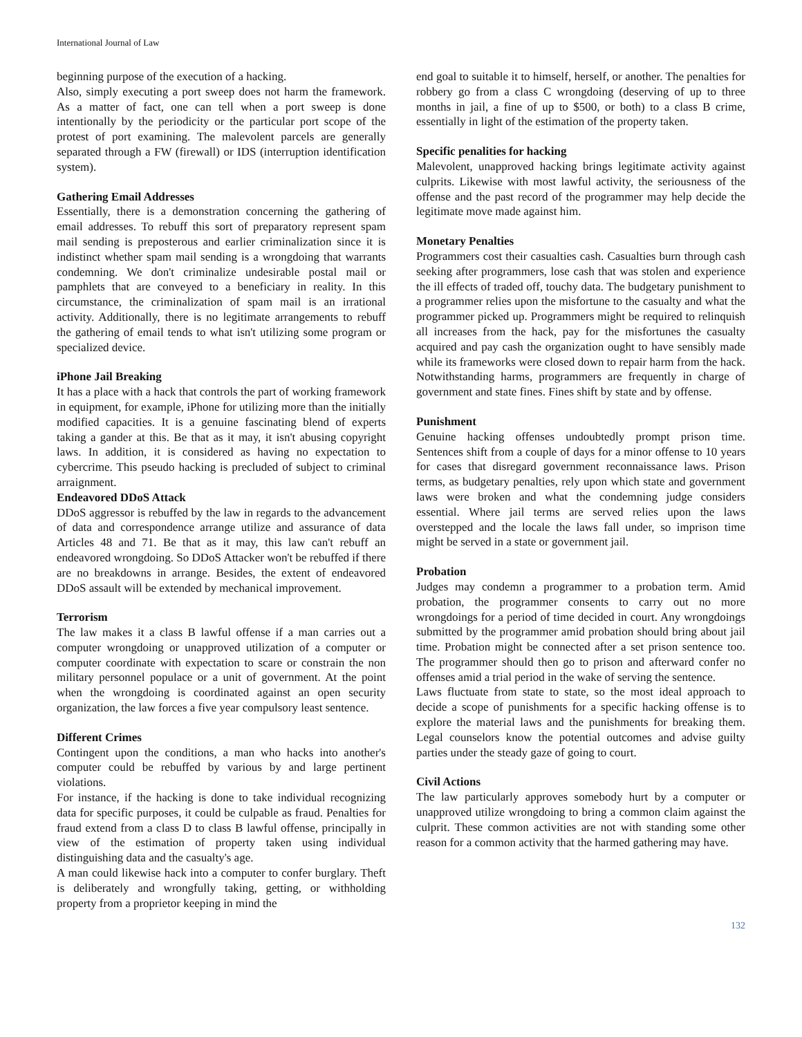International Journal of Law
beginning purpose of the execution of a hacking.
Also, simply executing a port sweep does not harm the framework. As a matter of fact, one can tell when a port sweep is done intentionally by the periodicity or the particular port scope of the protest of port examining. The malevolent parcels are generally separated through a FW (firewall) or IDS (interruption identification system).
Gathering Email Addresses
Essentially, there is a demonstration concerning the gathering of email addresses. To rebuff this sort of preparatory represent spam mail sending is preposterous and earlier criminalization since it is indistinct whether spam mail sending is a wrongdoing that warrants condemning. We don't criminalize undesirable postal mail or pamphlets that are conveyed to a beneficiary in reality. In this circumstance, the criminalization of spam mail is an irrational activity. Additionally, there is no legitimate arrangements to rebuff the gathering of email tends to what isn't utilizing some program or specialized device.
iPhone Jail Breaking
It has a place with a hack that controls the part of working framework in equipment, for example, iPhone for utilizing more than the initially modified capacities. It is a genuine fascinating blend of experts taking a gander at this. Be that as it may, it isn't abusing copyright laws. In addition, it is considered as having no expectation to cybercrime. This pseudo hacking is precluded of subject to criminal arraignment.
Endeavored DDoS Attack
DDoS aggressor is rebuffed by the law in regards to the advancement of data and correspondence arrange utilize and assurance of data Articles 48 and 71. Be that as it may, this law can't rebuff an endeavored wrongdoing. So DDoS Attacker won't be rebuffed if there are no breakdowns in arrange. Besides, the extent of endeavored DDoS assault will be extended by mechanical improvement.
Terrorism
The law makes it a class B lawful offense if a man carries out a computer wrongdoing or unapproved utilization of a computer or computer coordinate with expectation to scare or constrain the non military personnel populace or a unit of government. At the point when the wrongdoing is coordinated against an open security organization, the law forces a five year compulsory least sentence.
Different Crimes
Contingent upon the conditions, a man who hacks into another's computer could be rebuffed by various by and large pertinent violations.
For instance, if the hacking is done to take individual recognizing data for specific purposes, it could be culpable as fraud. Penalties for fraud extend from a class D to class B lawful offense, principally in view of the estimation of property taken using individual distinguishing data and the casualty's age.
A man could likewise hack into a computer to confer burglary. Theft is deliberately and wrongfully taking, getting, or withholding property from a proprietor keeping in mind the
end goal to suitable it to himself, herself, or another. The penalties for robbery go from a class C wrongdoing (deserving of up to three months in jail, a fine of up to $500, or both) to a class B crime, essentially in light of the estimation of the property taken.
Specific penalities for hacking
Malevolent, unapproved hacking brings legitimate activity against culprits. Likewise with most lawful activity, the seriousness of the offense and the past record of the programmer may help decide the legitimate move made against him.
Monetary Penalties
Programmers cost their casualties cash. Casualties burn through cash seeking after programmers, lose cash that was stolen and experience the ill effects of traded off, touchy data. The budgetary punishment to a programmer relies upon the misfortune to the casualty and what the programmer picked up. Programmers might be required to relinquish all increases from the hack, pay for the misfortunes the casualty acquired and pay cash the organization ought to have sensibly made while its frameworks were closed down to repair harm from the hack. Notwithstanding harms, programmers are frequently in charge of government and state fines. Fines shift by state and by offense.
Punishment
Genuine hacking offenses undoubtedly prompt prison time. Sentences shift from a couple of days for a minor offense to 10 years for cases that disregard government reconnaissance laws. Prison terms, as budgetary penalties, rely upon which state and government laws were broken and what the condemning judge considers essential. Where jail terms are served relies upon the laws overstepped and the locale the laws fall under, so imprison time might be served in a state or government jail.
Probation
Judges may condemn a programmer to a probation term. Amid probation, the programmer consents to carry out no more wrongdoings for a period of time decided in court. Any wrongdoings submitted by the programmer amid probation should bring about jail time. Probation might be connected after a set prison sentence too. The programmer should then go to prison and afterward confer no offenses amid a trial period in the wake of serving the sentence.
Laws fluctuate from state to state, so the most ideal approach to decide a scope of punishments for a specific hacking offense is to explore the material laws and the punishments for breaking them. Legal counselors know the potential outcomes and advise guilty parties under the steady gaze of going to court.
Civil Actions
The law particularly approves somebody hurt by a computer or unapproved utilize wrongdoing to bring a common claim against the culprit. These common activities are not with standing some other reason for a common activity that the harmed gathering may have.
132